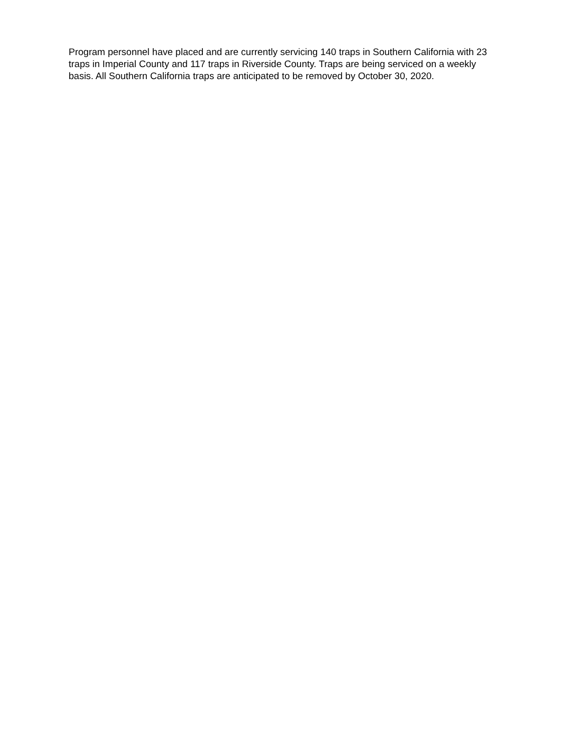Program personnel have placed and are currently servicing 140 traps in Southern California with 23
traps in Imperial County and 117 traps in Riverside County. Traps are being serviced on a weekly
basis. All Southern California traps are anticipated to be removed by October 30, 2020.